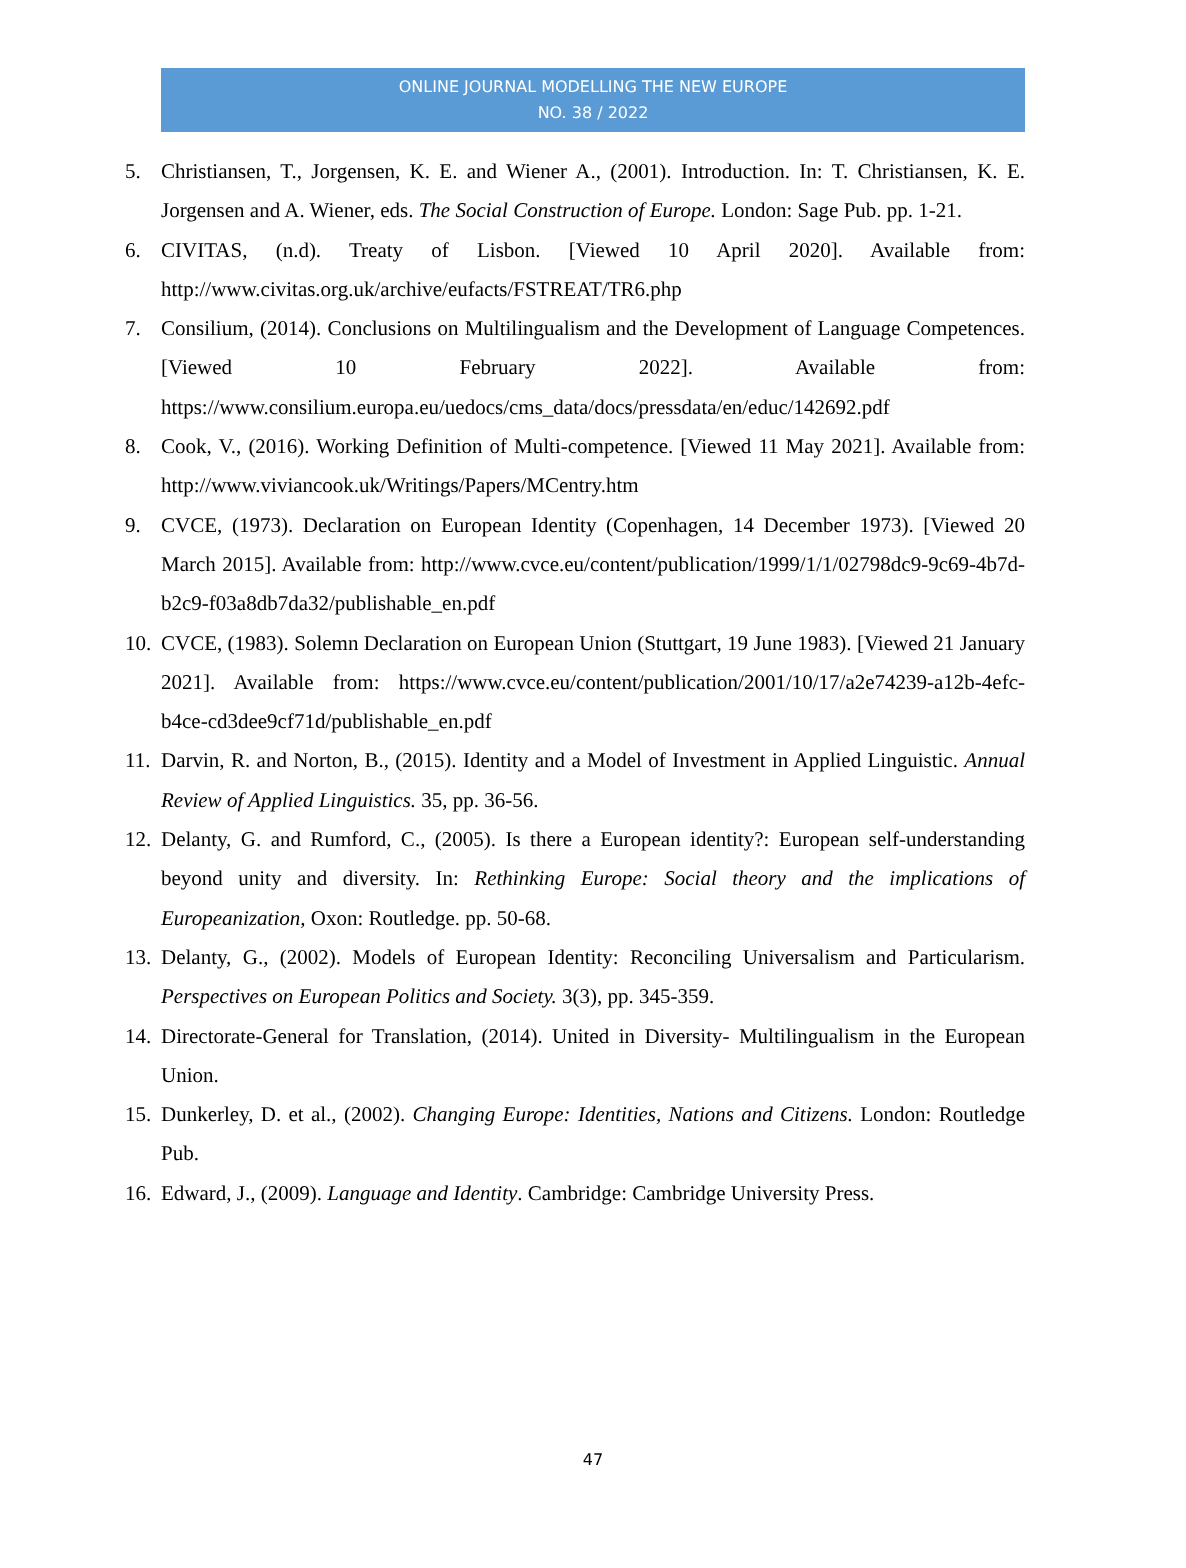ONLINE JOURNAL MODELLING THE NEW EUROPE
NO. 38 / 2022
5. Christiansen, T., Jorgensen, K. E. and Wiener A., (2001). Introduction. In: T. Christiansen, K. E. Jorgensen and A. Wiener, eds. The Social Construction of Europe. London: Sage Pub. pp. 1-21.
6. CIVITAS, (n.d). Treaty of Lisbon. [Viewed 10 April 2020]. Available from: http://www.civitas.org.uk/archive/eufacts/FSTREAT/TR6.php
7. Consilium, (2014). Conclusions on Multilingualism and the Development of Language Competences. [Viewed 10 February 2022]. Available from: https://www.consilium.europa.eu/uedocs/cms_data/docs/pressdata/en/educ/142692.pdf
8. Cook, V., (2016). Working Definition of Multi-competence. [Viewed 11 May 2021]. Available from: http://www.viviancook.uk/Writings/Papers/MCentry.htm
9. CVCE, (1973). Declaration on European Identity (Copenhagen, 14 December 1973). [Viewed 20 March 2015]. Available from: http://www.cvce.eu/content/publication/1999/1/1/02798dc9-9c69-4b7d-b2c9-f03a8db7da32/publishable_en.pdf
10. CVCE, (1983). Solemn Declaration on European Union (Stuttgart, 19 June 1983). [Viewed 21 January 2021]. Available from: https://www.cvce.eu/content/publication/2001/10/17/a2e74239-a12b-4efc-b4ce-cd3dee9cf71d/publishable_en.pdf
11. Darvin, R. and Norton, B., (2015). Identity and a Model of Investment in Applied Linguistic. Annual Review of Applied Linguistics. 35, pp. 36-56.
12. Delanty, G. and Rumford, C., (2005). Is there a European identity?: European self-understanding beyond unity and diversity. In: Rethinking Europe: Social theory and the implications of Europeanization, Oxon: Routledge. pp. 50-68.
13. Delanty, G., (2002). Models of European Identity: Reconciling Universalism and Particularism. Perspectives on European Politics and Society. 3(3), pp. 345-359.
14. Directorate-General for Translation, (2014). United in Diversity- Multilingualism in the European Union.
15. Dunkerley, D. et al., (2002). Changing Europe: Identities, Nations and Citizens. London: Routledge Pub.
16. Edward, J., (2009). Language and Identity. Cambridge: Cambridge University Press.
47